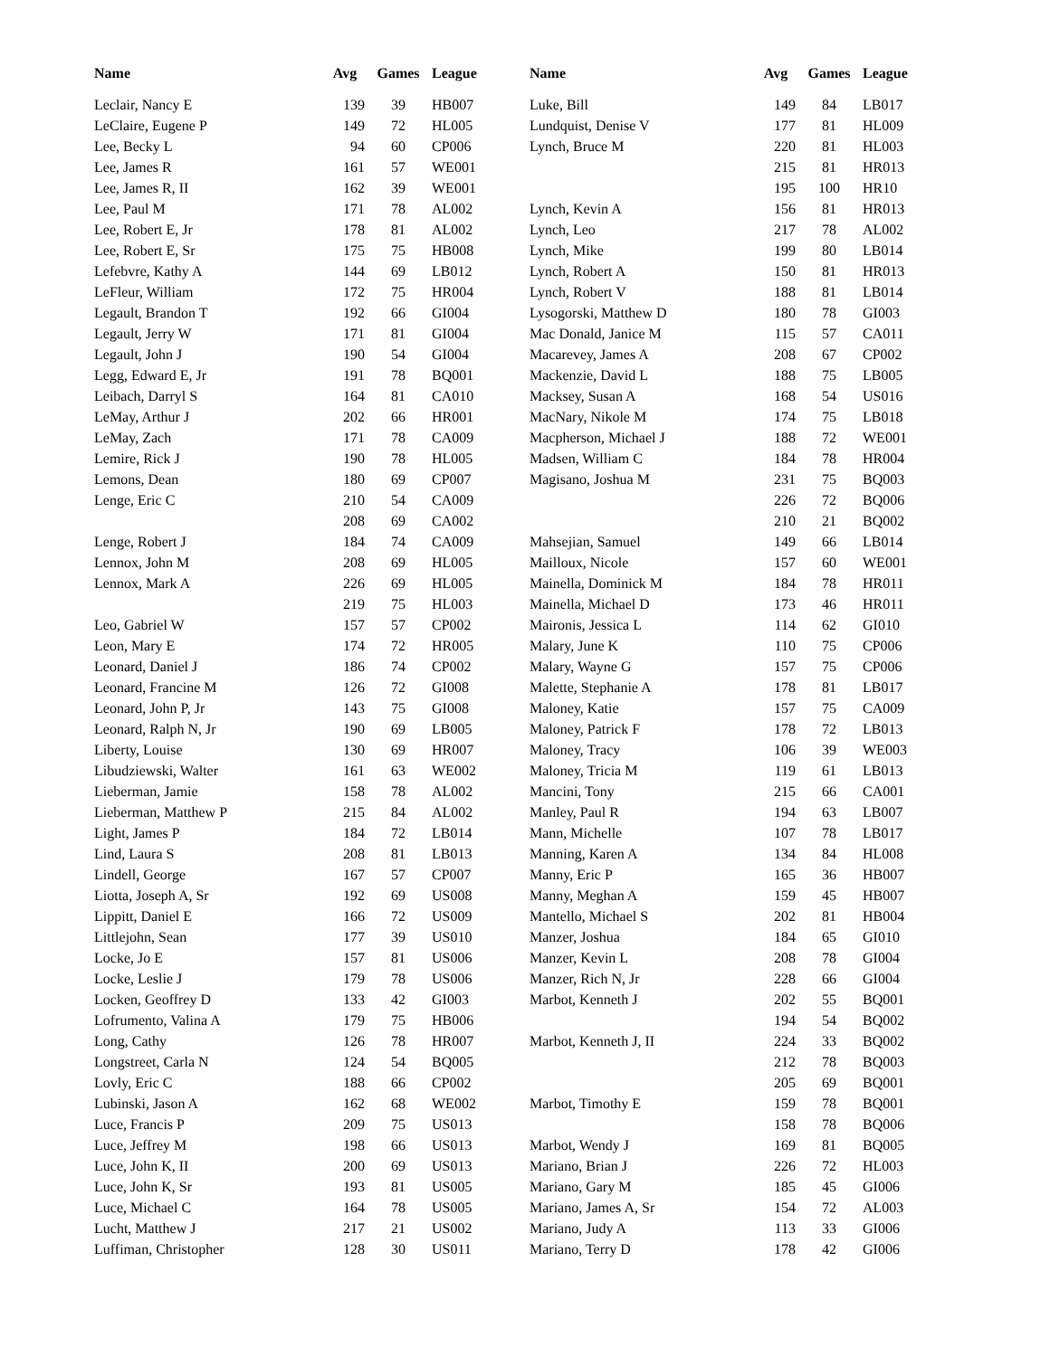| Name | Avg | Games | League |
| --- | --- | --- | --- |
| Leclair, Nancy E | 139 | 39 | HB007 |
| LeClaire, Eugene P | 149 | 72 | HL005 |
| Lee, Becky L | 94 | 60 | CP006 |
| Lee, James R | 161 | 57 | WE001 |
| Lee, James R, II | 162 | 39 | WE001 |
| Lee, Paul M | 171 | 78 | AL002 |
| Lee, Robert E, Jr | 178 | 81 | AL002 |
| Lee, Robert E, Sr | 175 | 75 | HB008 |
| Lefebvre, Kathy A | 144 | 69 | LB012 |
| LeFleur, William | 172 | 75 | HR004 |
| Legault, Brandon T | 192 | 66 | GI004 |
| Legault, Jerry W | 171 | 81 | GI004 |
| Legault, John J | 190 | 54 | GI004 |
| Legg, Edward E, Jr | 191 | 78 | BQ001 |
| Leibach, Darryl S | 164 | 81 | CA010 |
| LeMay, Arthur J | 202 | 66 | HR001 |
| LeMay, Zach | 171 | 78 | CA009 |
| Lemire, Rick J | 190 | 78 | HL005 |
| Lemons, Dean | 180 | 69 | CP007 |
| Lenge, Eric C | 210 | 54 | CA009 |
| | 208 | 69 | CA002 |
| Lenge, Robert J | 184 | 74 | CA009 |
| Lennox, John M | 208 | 69 | HL005 |
| Lennox, Mark A | 226 | 69 | HL005 |
| | 219 | 75 | HL003 |
| Leo, Gabriel W | 157 | 57 | CP002 |
| Leon, Mary E | 174 | 72 | HR005 |
| Leonard, Daniel J | 186 | 74 | CP002 |
| Leonard, Francine M | 126 | 72 | GI008 |
| Leonard, John P, Jr | 143 | 75 | GI008 |
| Leonard, Ralph N, Jr | 190 | 69 | LB005 |
| Liberty, Louise | 130 | 69 | HR007 |
| Libudziewski, Walter | 161 | 63 | WE002 |
| Lieberman, Jamie | 158 | 78 | AL002 |
| Lieberman, Matthew P | 215 | 84 | AL002 |
| Light, James P | 184 | 72 | LB014 |
| Lind, Laura S | 208 | 81 | LB013 |
| Lindell, George | 167 | 57 | CP007 |
| Liotta, Joseph A, Sr | 192 | 69 | US008 |
| Lippitt, Daniel E | 166 | 72 | US009 |
| Littlejohn, Sean | 177 | 39 | US010 |
| Locke, Jo E | 157 | 81 | US006 |
| Locke, Leslie J | 179 | 78 | US006 |
| Locken, Geoffrey D | 133 | 42 | GI003 |
| Lofrumento, Valina A | 179 | 75 | HB006 |
| Long, Cathy | 126 | 78 | HR007 |
| Longstreet, Carla N | 124 | 54 | BQ005 |
| Lovly, Eric C | 188 | 66 | CP002 |
| Lubinski, Jason A | 162 | 68 | WE002 |
| Luce, Francis P | 209 | 75 | US013 |
| Luce, Jeffrey M | 198 | 66 | US013 |
| Luce, John K, II | 200 | 69 | US013 |
| Luce, John K, Sr | 193 | 81 | US005 |
| Luce, Michael C | 164 | 78 | US005 |
| Lucht, Matthew J | 217 | 21 | US002 |
| Luffiman, Christopher | 128 | 30 | US011 |
| Name | Avg | Games | League |
| --- | --- | --- | --- |
| Luke, Bill | 149 | 84 | LB017 |
| Lundquist, Denise V | 177 | 81 | HL009 |
| Lynch, Bruce M | 220 | 81 | HL003 |
| | 215 | 81 | HR013 |
| | 195 | 100 | HR10 |
| Lynch, Kevin A | 156 | 81 | HR013 |
| Lynch, Leo | 217 | 78 | AL002 |
| Lynch, Mike | 199 | 80 | LB014 |
| Lynch, Robert A | 150 | 81 | HR013 |
| Lynch, Robert V | 188 | 81 | LB014 |
| Lysogorski, Matthew D | 180 | 78 | GI003 |
| Mac Donald, Janice M | 115 | 57 | CA011 |
| Macarevey, James A | 208 | 67 | CP002 |
| Mackenzie, David L | 188 | 75 | LB005 |
| Macksey, Susan A | 168 | 54 | US016 |
| MacNary, Nikole M | 174 | 75 | LB018 |
| Macpherson, Michael J | 188 | 72 | WE001 |
| Madsen, William C | 184 | 78 | HR004 |
| Magisano, Joshua M | 231 | 75 | BQ003 |
| | 226 | 72 | BQ006 |
| | 210 | 21 | BQ002 |
| Mahsejian, Samuel | 149 | 66 | LB014 |
| Mailloux, Nicole | 157 | 60 | WE001 |
| Mainella, Dominick M | 184 | 78 | HR011 |
| Mainella, Michael D | 173 | 46 | HR011 |
| Maironis, Jessica L | 114 | 62 | GI010 |
| Malary, June K | 110 | 75 | CP006 |
| Malary, Wayne G | 157 | 75 | CP006 |
| Malette, Stephanie A | 178 | 81 | LB017 |
| Maloney, Katie | 157 | 75 | CA009 |
| Maloney, Patrick F | 178 | 72 | LB013 |
| Maloney, Tracy | 106 | 39 | WE003 |
| Maloney, Tricia M | 119 | 61 | LB013 |
| Mancini, Tony | 215 | 66 | CA001 |
| Manley, Paul R | 194 | 63 | LB007 |
| Mann, Michelle | 107 | 78 | LB017 |
| Manning, Karen A | 134 | 84 | HL008 |
| Manny, Eric P | 165 | 36 | HB007 |
| Manny, Meghan A | 159 | 45 | HB007 |
| Mantello, Michael S | 202 | 81 | HB004 |
| Manzer, Joshua | 184 | 65 | GI010 |
| Manzer, Kevin L | 208 | 78 | GI004 |
| Manzer, Rich N, Jr | 228 | 66 | GI004 |
| Marbot, Kenneth J | 202 | 55 | BQ001 |
| | 194 | 54 | BQ002 |
| Marbot, Kenneth J, II | 224 | 33 | BQ002 |
| | 212 | 78 | BQ003 |
| | 205 | 69 | BQ001 |
| Marbot, Timothy E | 159 | 78 | BQ001 |
| | 158 | 78 | BQ006 |
| Marbot, Wendy J | 169 | 81 | BQ005 |
| Mariano, Brian J | 226 | 72 | HL003 |
| Mariano, Gary M | 185 | 45 | GI006 |
| Mariano, James A, Sr | 154 | 72 | AL003 |
| Mariano, Judy A | 113 | 33 | GI006 |
| Mariano, Terry D | 178 | 42 | GI006 |